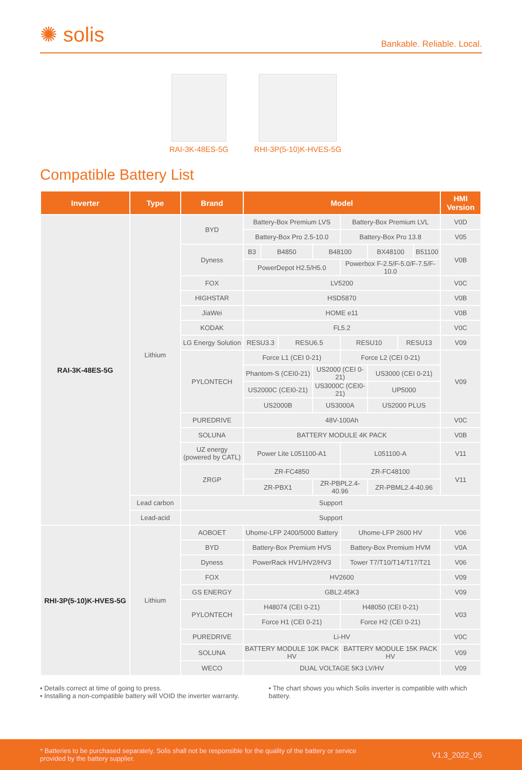✺ solis
Bankable. Reliable. Local.
RAI-3K-48ES-5G RHI-3P(5-10)K-HVES-5G
Compatible Battery List
| Inverter | Type | Brand | Model | | | | | | | | HMI Version |
| --- | --- | --- | --- | --- | --- | --- | --- | --- | --- | --- | --- |
| RAI-3K-48ES-5G | Lithium | BYD | Battery-Box Premium LVS | | | | Battery-Box Premium LVL | | | | V0D |
| | | | Battery-Box Pro 2.5-10.0 | | | | Battery-Box Pro 13.8 | | | | V05 |
| | | Dyness | B3 | B4850 | | B48100 | | BX48100 | | B51100 | V0B |
| | | | PowerDepot H2.5/H5.0 | | | | Powerbox F-2.5/F-5.0/F-7.5/F-10.0 | | | | |
| | | FOX | LV5200 | | | | | | | | V0C |
| | | HIGHSTAR | HSD5870 | | | | | | | | V0B |
| | | JiaWei | HOME e11 | | | | | | | | V0B |
| | | KODAK | FL5.2 | | | | | | | | V0C |
| | | LG Energy Solution | RESU3.3 | | RESU6.5 | | RESU10 | | RESU13 | | V09 |
| | | PYLONTECH | Force L1 (CEI 0-21) | | | | Force L2 (CEI 0-21) | | | | V09 |
| | | | Phantom-S (CEI0-21) | | | US2000 (CEI 0-21) | | US3000 (CEI 0-21) | | | |
| | | | US2000C (CEI0-21) | | | US3000C (CEI0-21) | | UP5000 | | | |
| | | | US2000B | | | US3000A | | US2000 PLUS | | | |
| | | PUREDRIVE | 48V-100Ah | | | | | | | | V0C |
| | | SOLUNA | BATTERY MODULE 4K PACK | | | | | | | | V0B |
| | | UZ energy (powered by CATL) | Power Lite L051100-A1 | | | | L051100-A | | | | V11 |
| | | ZRGP | ZR-FC4850 | | | | ZR-FC48100 | | | | V11 |
| | | | ZR-PBX1 | | | ZR-PBPL2.4-40.96 | | ZR-PBML2.4-40.96 | | | |
| | Lead carbon | Support | | | | | | | | | |
| | Lead-acid | Support | | | | | | | | | |
| RHI-3P(5-10)K-HVES-5G | Lithium | AOBOET | Uhome-LFP 2400/5000 Battery | | | | Uhome-LFP 2600 HV | | | | V06 |
| | | BYD | Battery-Box Premium HVS | | | | Battery-Box Premium HVM | | | | V0A |
| | | Dyness | PowerRack HV1/HV2/HV3 | | | | Tower T7/T10/T14/T17/T21 | | | | V06 |
| | | FOX | HV2600 | | | | | | | | V09 |
| | | GS ENERGY | GBL2.45K3 | | | | | | | | V09 |
| | | PYLONTECH | H48074 (CEI 0-21) | | | | H48050 (CEI 0-21) | | | | V03 |
| | | | Force H1 (CEI 0-21) | | | | Force H2 (CEI 0-21) | | | | |
| | | PUREDRIVE | Li-HV | | | | | | | | V0C |
| | | SOLUNA | BATTERY MODULE 10K PACK HV | | | | BATTERY MODULE 15K PACK HV | | | | V09 |
| | | WECO | DUAL VOLTAGE 5K3 LV/HV | | | | | | | | V09 |
• Details correct at time of going to press.
• Installing a non-compatible battery will VOID the inverter warranty.
• The chart shows you which Solis inverter is compatible with which battery.
* Batteries to be purchased separately. Solis shall not be responsible for the quality of the battery or service
provided by the battery supplier.
V1.3_2022_05